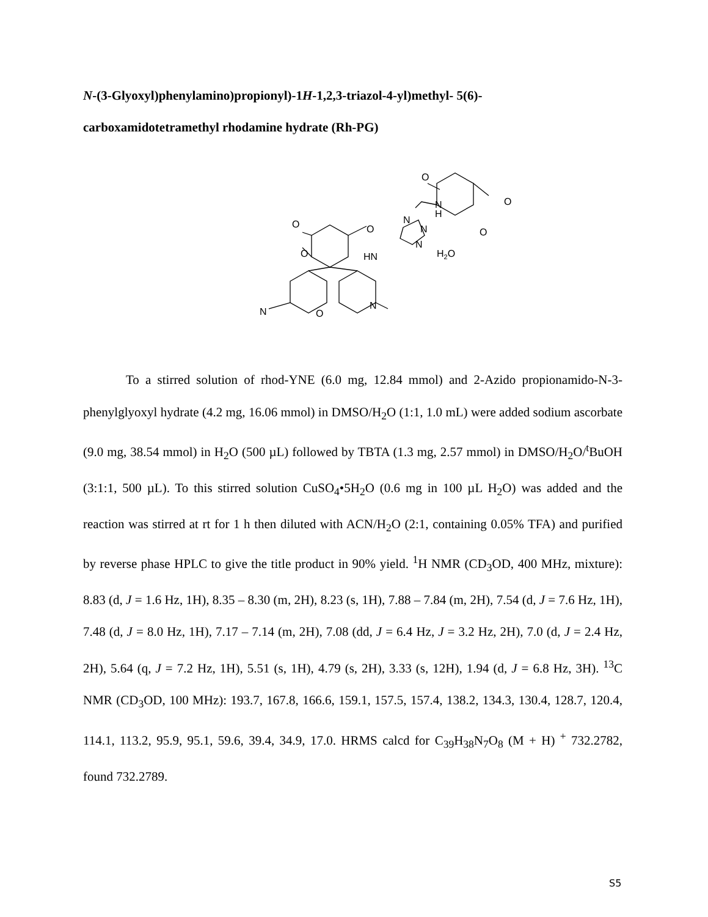N-(3-Glyoxyl)phenylamino)propionyl)-1H-1,2,3-triazol-4-yl)methyl- 5(6)-
carboxamidotetramethyl rhodamine hydrate (Rh-PG)
O
O
O
O
N
N
HN
N
N
N
O
N
H
O
O
H2O
To a stirred solution of rhod-YNE (6.0 mg, 12.84 mmol) and 2-Azido propionamido-N-3-phenylglyoxyl hydrate (4.2 mg, 16.06 mmol) in DMSO/H<sub>2</sub>O (1:1, 1.0 mL) were added sodium ascorbate (9.0 mg, 38.54 mmol) in H<sub>2</sub>O (500 µL) followed by TBTA (1.3 mg, 2.57 mmol) in DMSO/H<sub>2</sub>O/<sup>t</sup>BuOH (3:1:1, 500 µL). To this stirred solution CuSO<sub>4</sub>•5H<sub>2</sub>O (0.6 mg in 100 µL H<sub>2</sub>O) was added and the reaction was stirred at rt for 1 h then diluted with ACN/H<sub>2</sub>O (2:1, containing 0.05% TFA) and purified by reverse phase HPLC to give the title product in 90% yield. <sup>1</sup>H NMR (CD<sub>3</sub>OD, 400 MHz, mixture): 8.83 (d, J = 1.6 Hz, 1H), 8.35 – 8.30 (m, 2H), 8.23 (s, 1H), 7.88 – 7.84 (m, 2H), 7.54 (d, J = 7.6 Hz, 1H), 7.48 (d, J = 8.0 Hz, 1H), 7.17 – 7.14 (m, 2H), 7.08 (dd, J = 6.4 Hz, J = 3.2 Hz, 2H), 7.0 (d, J = 2.4 Hz, 2H), 5.64 (q, J = 7.2 Hz, 1H), 5.51 (s, 1H), 4.79 (s, 2H), 3.33 (s, 12H), 1.94 (d, J = 6.8 Hz, 3H). <sup>13</sup>C NMR (CD<sub>3</sub>OD, 100 MHz): 193.7, 167.8, 166.6, 159.1, 157.5, 157.4, 138.2, 134.3, 130.4, 128.7, 120.4, 114.1, 113.2, 95.9, 95.1, 59.6, 39.4, 34.9, 17.0. HRMS calcd for C<sub>39</sub>H<sub>38</sub>N<sub>7</sub>O<sub>8</sub> (M + H) <sup>+</sup> 732.2782, found 732.2789.
S5